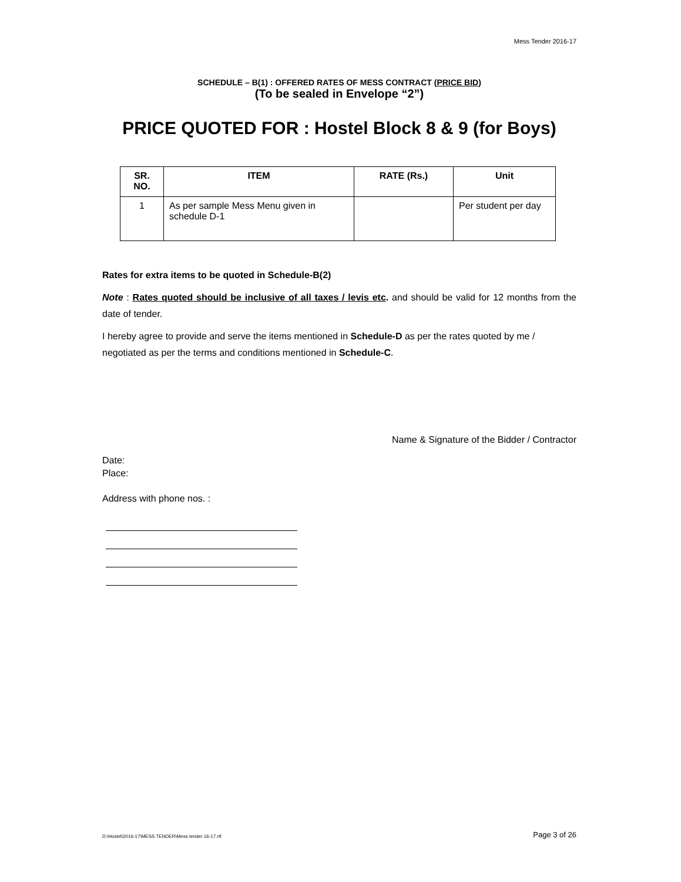Mess Tender 2016-17
SCHEDULE – B(1) : OFFERED RATES OF MESS CONTRACT (PRICE BID)
(To be sealed in Envelope “2”)
PRICE QUOTED FOR : Hostel Block 8 & 9 (for Boys)
| SR. NO. | ITEM | RATE (Rs.) | Unit |
| --- | --- | --- | --- |
| 1 | As per sample Mess Menu given in schedule D-1 | | Per student per day |
Rates for extra items to be quoted in Schedule-B(2)
Note : Rates quoted should be inclusive of all taxes / levis etc. and should be valid for 12 months from the date of tender.
I hereby agree to provide and serve the items mentioned in Schedule-D as per the rates quoted by me / negotiated as per the terms and conditions mentioned in Schedule-C.
Name & Signature of the Bidder / Contractor
Date:
Place:
Address with phone nos. :
D:\Hostel\2016-17\MESS TENDER\Mess tender 16-17.rtf Page 3 of 26